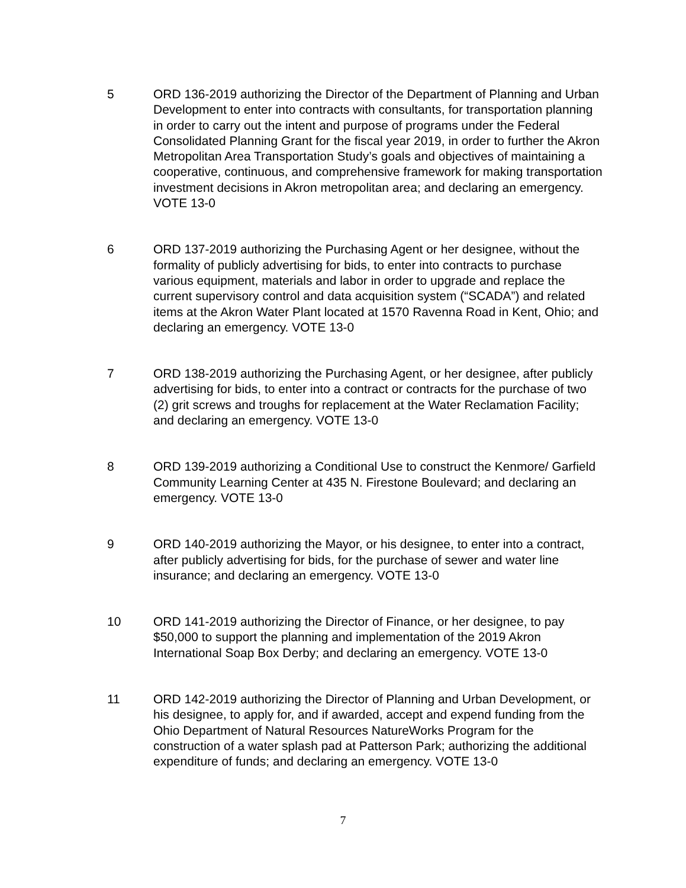5 ORD 136-2019 authorizing the Director of the Department of Planning and Urban Development to enter into contracts with consultants, for transportation planning in order to carry out the intent and purpose of programs under the Federal Consolidated Planning Grant for the fiscal year 2019, in order to further the Akron Metropolitan Area Transportation Study’s goals and objectives of maintaining a cooperative, continuous, and comprehensive framework for making transportation investment decisions in Akron metropolitan area; and declaring an emergency. VOTE 13-0
6 ORD 137-2019 authorizing the Purchasing Agent or her designee, without the formality of publicly advertising for bids, to enter into contracts to purchase various equipment, materials and labor in order to upgrade and replace the current supervisory control and data acquisition system (“SCADA”) and related items at the Akron Water Plant located at 1570 Ravenna Road in Kent, Ohio; and declaring an emergency. VOTE 13-0
7 ORD 138-2019 authorizing the Purchasing Agent, or her designee, after publicly advertising for bids, to enter into a contract or contracts for the purchase of two (2) grit screws and troughs for replacement at the Water Reclamation Facility; and declaring an emergency. VOTE 13-0
8 ORD 139-2019 authorizing a Conditional Use to construct the Kenmore/ Garfield Community Learning Center at 435 N. Firestone Boulevard; and declaring an emergency. VOTE 13-0
9 ORD 140-2019 authorizing the Mayor, or his designee, to enter into a contract, after publicly advertising for bids, for the purchase of sewer and water line insurance; and declaring an emergency. VOTE 13-0
10 ORD 141-2019 authorizing the Director of Finance, or her designee, to pay $50,000 to support the planning and implementation of the 2019 Akron International Soap Box Derby; and declaring an emergency. VOTE 13-0
11 ORD 142-2019 authorizing the Director of Planning and Urban Development, or his designee, to apply for, and if awarded, accept and expend funding from the Ohio Department of Natural Resources NatureWorks Program for the construction of a water splash pad at Patterson Park; authorizing the additional expenditure of funds; and declaring an emergency. VOTE 13-0
7